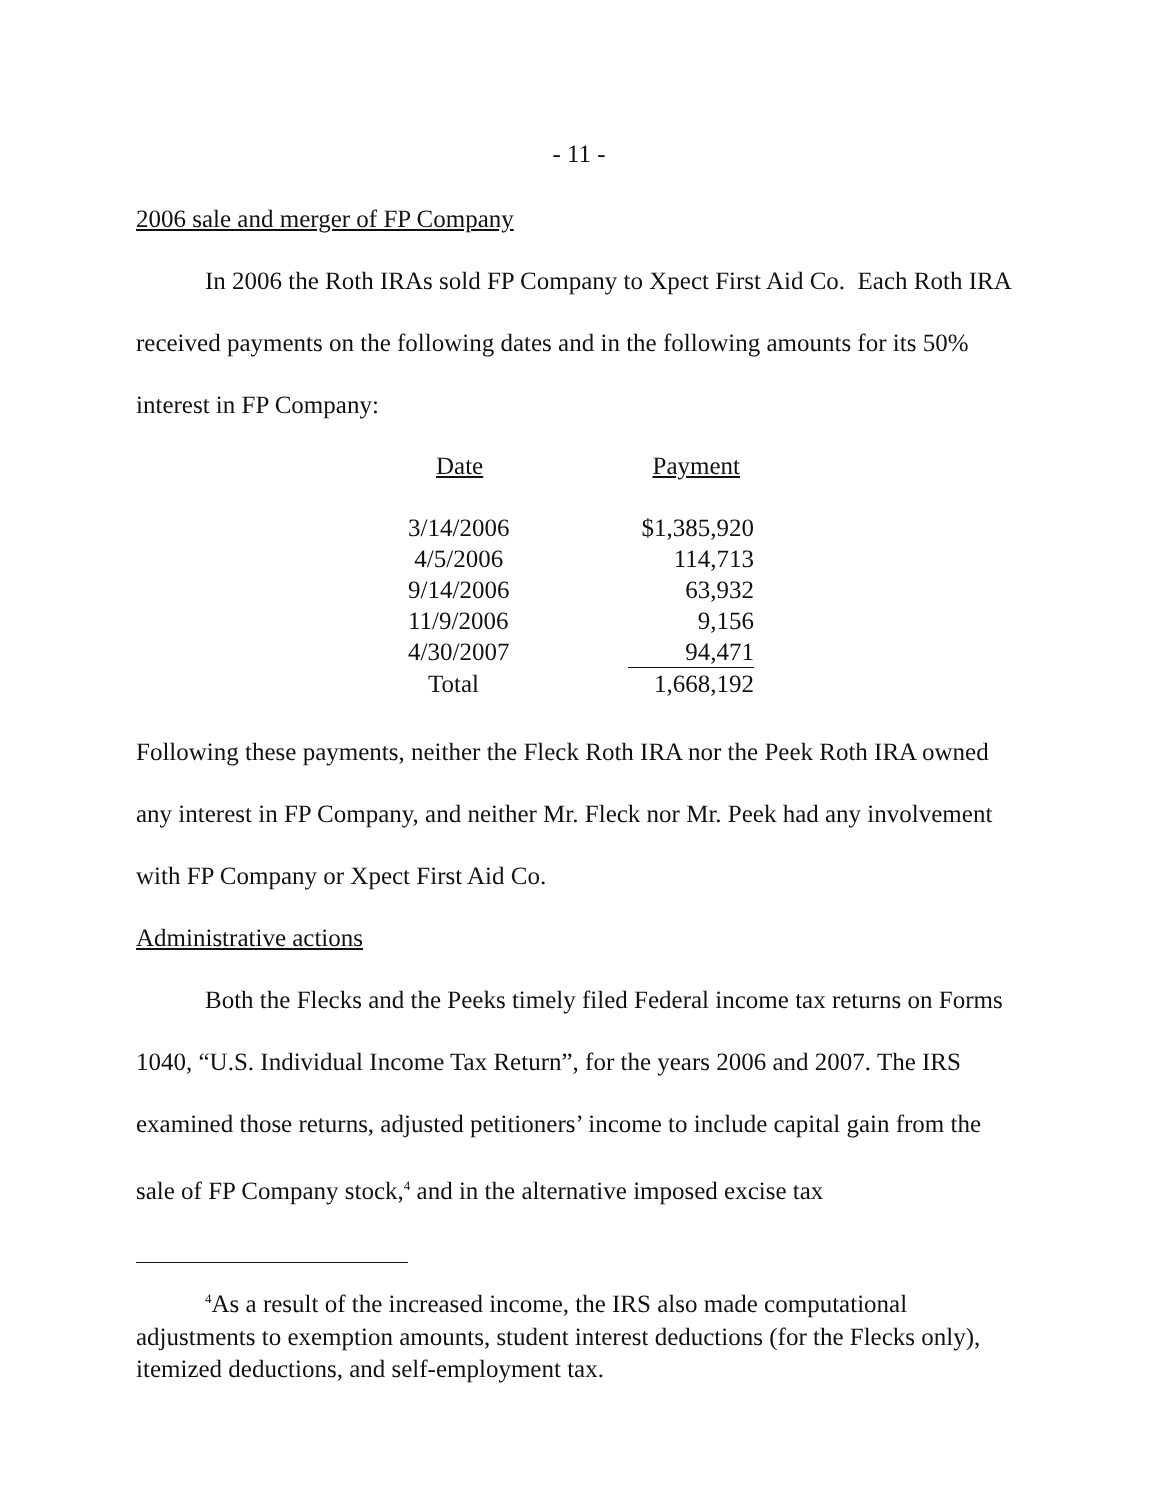- 11 -
2006 sale and merger of FP Company
In 2006 the Roth IRAs sold FP Company to Xpect First Aid Co. Each Roth IRA received payments on the following dates and in the following amounts for its 50% interest in FP Company:
| Date | Payment |
| --- | --- |
| 3/14/2006 | $1,385,920 |
| 4/5/2006 | 114,713 |
| 9/14/2006 | 63,932 |
| 11/9/2006 | 9,156 |
| 4/30/2007 | 94,471 |
| Total | 1,668,192 |
Following these payments, neither the Fleck Roth IRA nor the Peek Roth IRA owned any interest in FP Company, and neither Mr. Fleck nor Mr. Peek had any involvement with FP Company or Xpect First Aid Co.
Administrative actions
Both the Flecks and the Peeks timely filed Federal income tax returns on Forms 1040, “U.S. Individual Income Tax Return”, for the years 2006 and 2007. The IRS examined those returns, adjusted petitioners’ income to include capital gain from the sale of FP Company stock,<sup>4</sup> and in the alternative imposed excise tax
<sup>4</sup> As a result of the increased income, the IRS also made computational adjustments to exemption amounts, student interest deductions (for the Flecks only), itemized deductions, and self-employment tax.